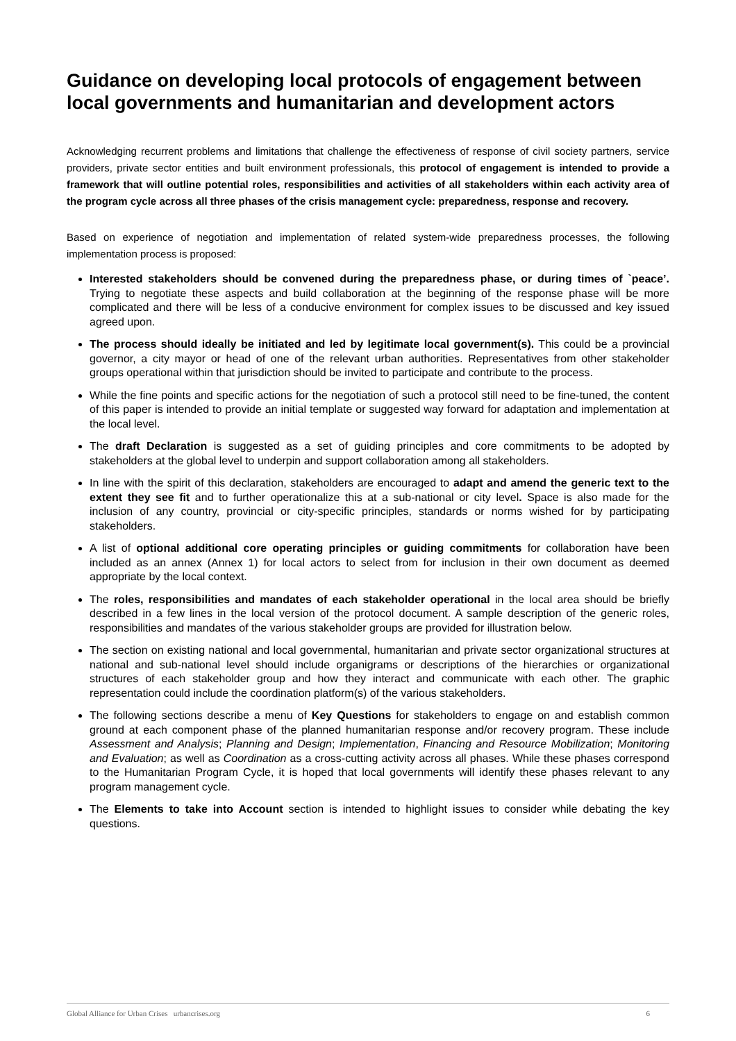Guidance on developing local protocols of engagement between local governments and humanitarian and development actors
Acknowledging recurrent problems and limitations that challenge the effectiveness of response of civil society partners, service providers, private sector entities and built environment professionals, this protocol of engagement is intended to provide a framework that will outline potential roles, responsibilities and activities of all stakeholders within each activity area of the program cycle across all three phases of the crisis management cycle: preparedness, response and recovery.
Based on experience of negotiation and implementation of related system-wide preparedness processes, the following implementation process is proposed:
Interested stakeholders should be convened during the preparedness phase, or during times of `peace’. Trying to negotiate these aspects and build collaboration at the beginning of the response phase will be more complicated and there will be less of a conducive environment for complex issues to be discussed and key issued agreed upon.
The process should ideally be initiated and led by legitimate local government(s). This could be a provincial governor, a city mayor or head of one of the relevant urban authorities. Representatives from other stakeholder groups operational within that jurisdiction should be invited to participate and contribute to the process.
While the fine points and specific actions for the negotiation of such a protocol still need to be fine-tuned, the content of this paper is intended to provide an initial template or suggested way forward for adaptation and implementation at the local level.
The draft Declaration is suggested as a set of guiding principles and core commitments to be adopted by stakeholders at the global level to underpin and support collaboration among all stakeholders.
In line with the spirit of this declaration, stakeholders are encouraged to adapt and amend the generic text to the extent they see fit and to further operationalize this at a sub-national or city level. Space is also made for the inclusion of any country, provincial or city-specific principles, standards or norms wished for by participating stakeholders.
A list of optional additional core operating principles or guiding commitments for collaboration have been included as an annex (Annex 1) for local actors to select from for inclusion in their own document as deemed appropriate by the local context.
The roles, responsibilities and mandates of each stakeholder operational in the local area should be briefly described in a few lines in the local version of the protocol document. A sample description of the generic roles, responsibilities and mandates of the various stakeholder groups are provided for illustration below.
The section on existing national and local governmental, humanitarian and private sector organizational structures at national and sub-national level should include organigrams or descriptions of the hierarchies or organizational structures of each stakeholder group and how they interact and communicate with each other. The graphic representation could include the coordination platform(s) of the various stakeholders.
The following sections describe a menu of Key Questions for stakeholders to engage on and establish common ground at each component phase of the planned humanitarian response and/or recovery program. These include Assessment and Analysis; Planning and Design; Implementation, Financing and Resource Mobilization; Monitoring and Evaluation; as well as Coordination as a cross-cutting activity across all phases. While these phases correspond to the Humanitarian Program Cycle, it is hoped that local governments will identify these phases relevant to any program management cycle.
The Elements to take into Account section is intended to highlight issues to consider while debating the key questions.
Global Alliance for Urban Crises urbancrises.org 6